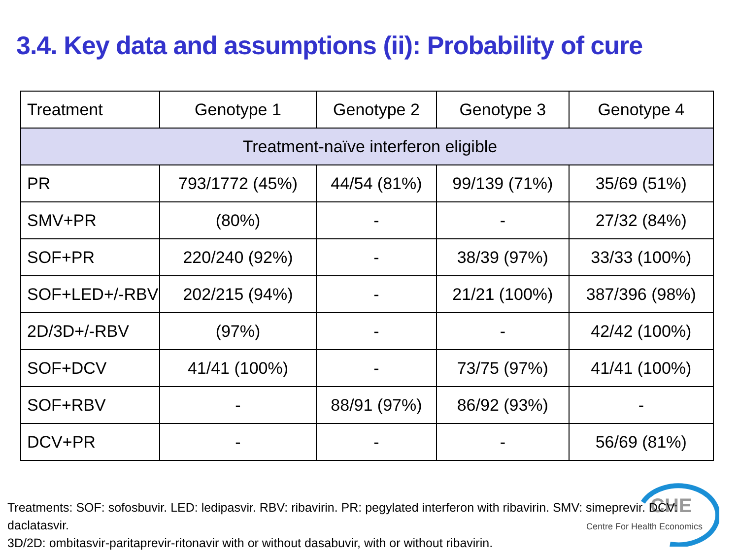3.4. Key data and assumptions (ii): Probability of cure
| Treatment | Genotype 1 | Genotype 2 | Genotype 3 | Genotype 4 |
| --- | --- | --- | --- | --- |
| Treatment-naïve interferon eligible | | | | |
| PR | 793/1772 (45%) | 44/54 (81%) | 99/139 (71%) | 35/69 (51%) |
| SMV+PR | (80%) | - | - | 27/32 (84%) |
| SOF+PR | 220/240 (92%) | - | 38/39 (97%) | 33/33 (100%) |
| SOF+LED+/-RBV | 202/215 (94%) | - | 21/21 (100%) | 387/396 (98%) |
| 2D/3D+/-RBV | (97%) | - | - | 42/42 (100%) |
| SOF+DCV | 41/41 (100%) | - | 73/75 (97%) | 41/41 (100%) |
| SOF+RBV | - | 88/91 (97%) | 86/92 (93%) | - |
| DCV+PR | - | - | - | 56/69 (81%) |
CHE
Centre For Health Economics
Treatments: SOF: sofosbuvir. LED: ledipasvir. RBV: ribavirin. PR: pegylated interferon with ribavirin. SMV: simeprevir. DCV: daclatasvir.
3D/2D: ombitasvir-paritaprevir-ritonavir with or without dasabuvir, with or without ribavirin.